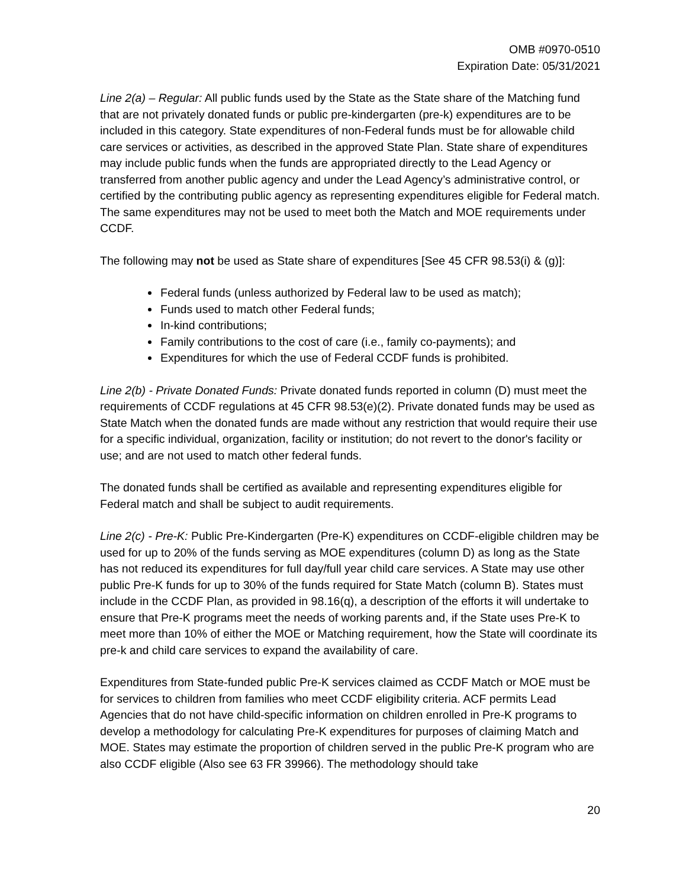OMB #0970-0510
Expiration Date: 05/31/2021
Line 2(a) – Regular: All public funds used by the State as the State share of the Matching fund that are not privately donated funds or public pre-kindergarten (pre-k) expenditures are to be included in this category. State expenditures of non-Federal funds must be for allowable child care services or activities, as described in the approved State Plan. State share of expenditures may include public funds when the funds are appropriated directly to the Lead Agency or transferred from another public agency and under the Lead Agency’s administrative control, or certified by the contributing public agency as representing expenditures eligible for Federal match. The same expenditures may not be used to meet both the Match and MOE requirements under CCDF.
The following may not be used as State share of expenditures [See 45 CFR 98.53(i) & (g)]:
Federal funds (unless authorized by Federal law to be used as match);
Funds used to match other Federal funds;
In-kind contributions;
Family contributions to the cost of care (i.e., family co-payments); and
Expenditures for which the use of Federal CCDF funds is prohibited.
Line 2(b) - Private Donated Funds: Private donated funds reported in column (D) must meet the requirements of CCDF regulations at 45 CFR 98.53(e)(2). Private donated funds may be used as State Match when the donated funds are made without any restriction that would require their use for a specific individual, organization, facility or institution; do not revert to the donor's facility or use; and are not used to match other federal funds.
The donated funds shall be certified as available and representing expenditures eligible for Federal match and shall be subject to audit requirements.
Line 2(c) - Pre-K: Public Pre-Kindergarten (Pre-K) expenditures on CCDF-eligible children may be used for up to 20% of the funds serving as MOE expenditures (column D) as long as the State has not reduced its expenditures for full day/full year child care services. A State may use other public Pre-K funds for up to 30% of the funds required for State Match (column B). States must include in the CCDF Plan, as provided in 98.16(q), a description of the efforts it will undertake to ensure that Pre-K programs meet the needs of working parents and, if the State uses Pre-K to meet more than 10% of either the MOE or Matching requirement, how the State will coordinate its pre-k and child care services to expand the availability of care.
Expenditures from State-funded public Pre-K services claimed as CCDF Match or MOE must be for services to children from families who meet CCDF eligibility criteria. ACF permits Lead Agencies that do not have child-specific information on children enrolled in Pre-K programs to develop a methodology for calculating Pre-K expenditures for purposes of claiming Match and MOE. States may estimate the proportion of children served in the public Pre-K program who are also CCDF eligible (Also see 63 FR 39966). The methodology should take
20